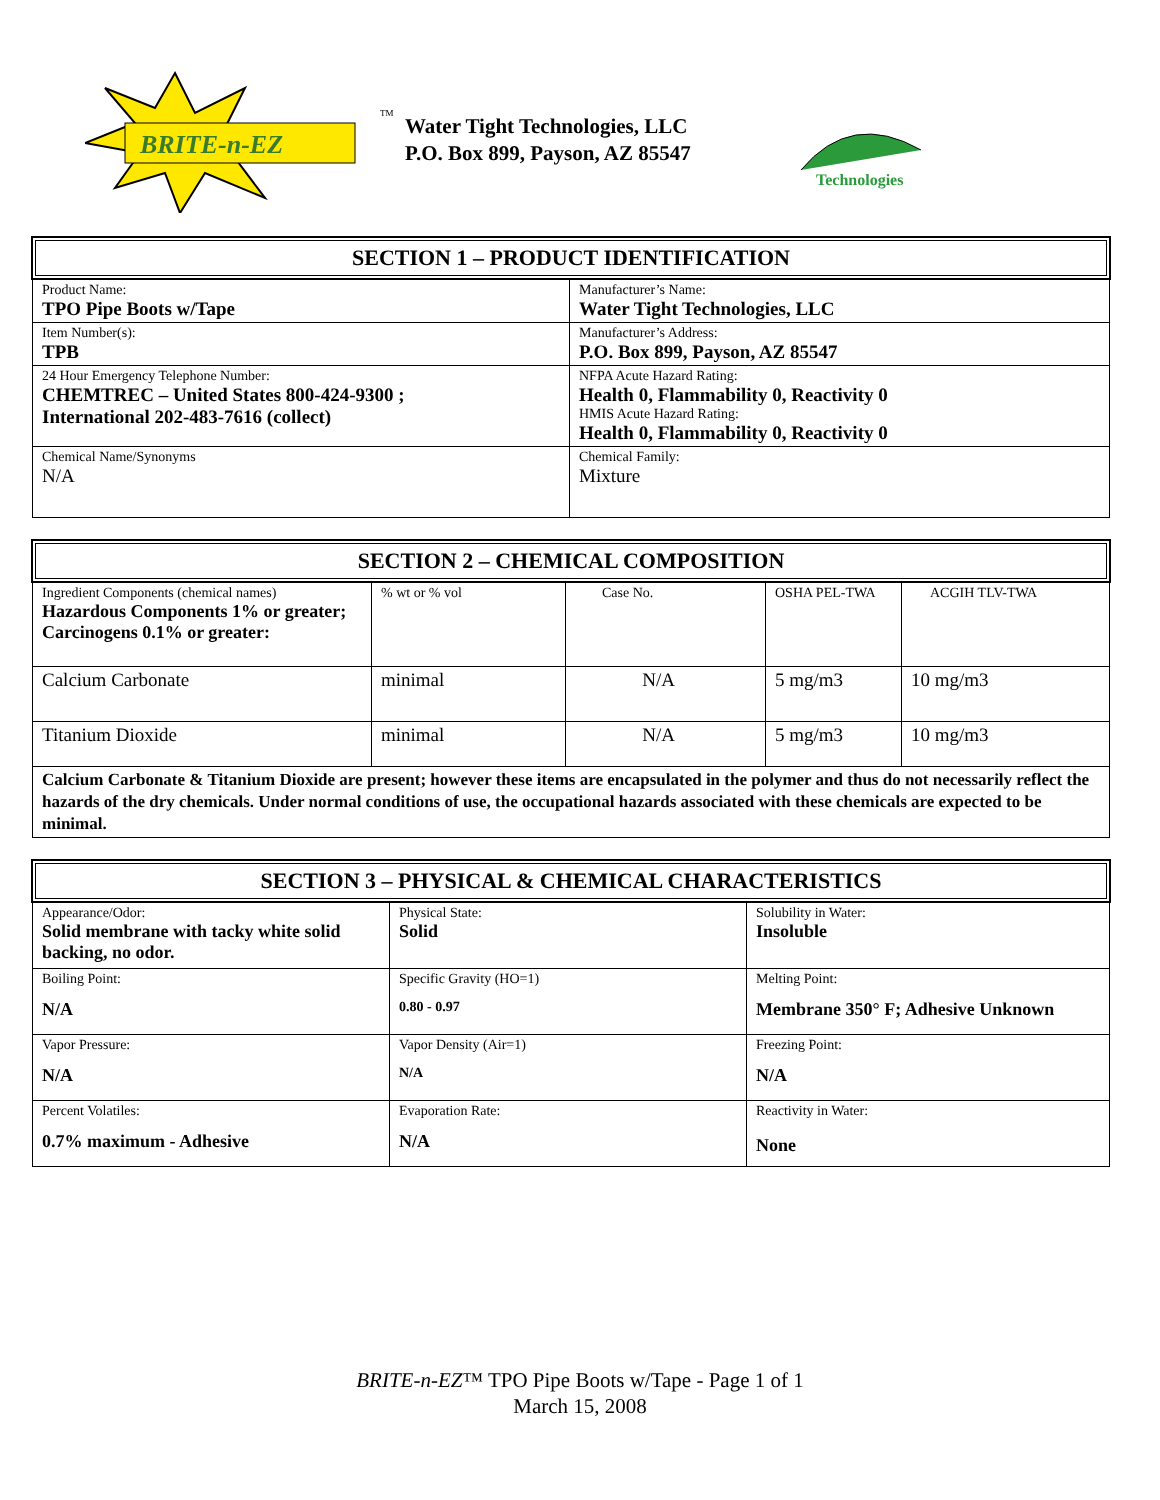BRITE-n-EZ
TM
Water Tight Technologies, LLC
P.O. Box 899, Payson, AZ 85547
Technologies
SECTION 1 – PRODUCT IDENTIFICATION
| Product Name: TPO Pipe Boots w/Tape | Manufacturer’s Name: Water Tight Technologies, LLC |
| Item Number(s): TPB | Manufacturer’s Address: P.O. Box 899, Payson, AZ 85547 |
| 24 Hour Emergency Telephone Number: CHEMTREC – United States 800-424-9300 ; International 202-483-7616 (collect) | NFPA Acute Hazard Rating: Health 0, Flammability 0, Reactivity 0 HMIS Acute Hazard Rating: Health 0, Flammability 0, Reactivity 0 |
| Chemical Name/Synonyms N/A | Chemical Family: Mixture |
SECTION 2 – CHEMICAL COMPOSITION
| Ingredient Components (chemical names) Hazardous Components 1% or greater; Carcinogens 0.1% or greater: | % wt or % vol | Case No. | OSHA PEL-TWA | ACGIH TLV-TWA |
| Calcium Carbonate | minimal | N/A | 5 mg/m3 | 10 mg/m3 |
| Titanium Dioxide | minimal | N/A | 5 mg/m3 | 10 mg/m3 |
| Calcium Carbonate & Titanium Dioxide are present; however these items are encapsulated in the polymer and thus do not necessarily reflect the hazards of the dry chemicals. Under normal conditions of use, the occupational hazards associated with these chemicals are expected to be minimal. | | | | |
SECTION 3 – PHYSICAL & CHEMICAL CHARACTERISTICS
| Appearance/Odor: Solid membrane with tacky white solid backing, no odor. | Physical State: Solid | Solubility in Water: Insoluble |
| Boiling Point: N/A | Specific Gravity (HO=1) 0.80 - 0.97 | Melting Point: Membrane 350° F; Adhesive Unknown |
| Vapor Pressure: N/A | Vapor Density (Air=1) N/A | Freezing Point: N/A |
| Percent Volatiles: 0.7% maximum - Adhesive | Evaporation Rate: N/A | Reactivity in Water: None |
BRITE-n-EZ™ TPO Pipe Boots w/Tape - Page 1 of 1
March 15, 2008